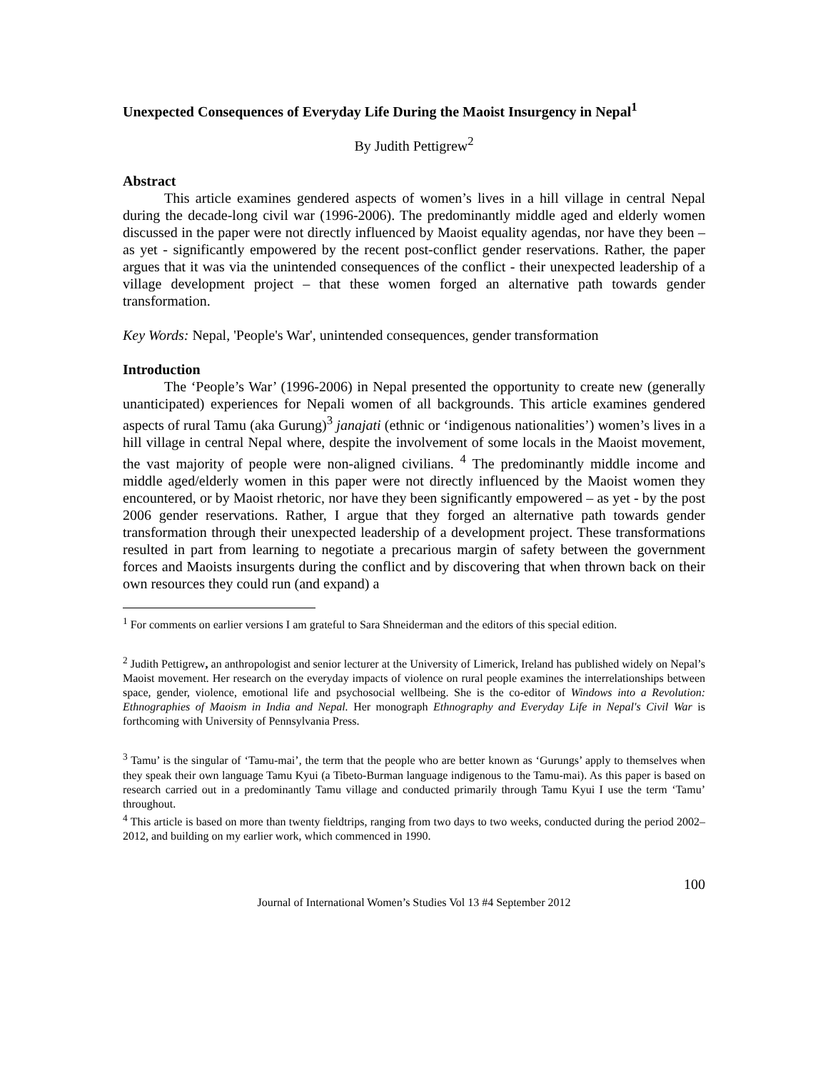Unexpected Consequences of Everyday Life During the Maoist Insurgency in Nepal<sup>1</sup>
By Judith Pettigrew<sup>2</sup>
Abstract
This article examines gendered aspects of women’s lives in a hill village in central Nepal during the decade-long civil war (1996-2006). The predominantly middle aged and elderly women discussed in the paper were not directly influenced by Maoist equality agendas, nor have they been – as yet - significantly empowered by the recent post-conflict gender reservations. Rather, the paper argues that it was via the unintended consequences of the conflict - their unexpected leadership of a village development project – that these women forged an alternative path towards gender transformation.
Key Words: Nepal, 'People's War', unintended consequences, gender transformation
Introduction
The ‘People’s War’ (1996-2006) in Nepal presented the opportunity to create new (generally unanticipated) experiences for Nepali women of all backgrounds. This article examines gendered aspects of rural Tamu (aka Gurung)<sup>3</sup> janajati (ethnic or ‘indigenous nationalities’) women’s lives in a hill village in central Nepal where, despite the involvement of some locals in the Maoist movement, the vast majority of people were non-aligned civilians. <sup>4</sup> The predominantly middle income and middle aged/elderly women in this paper were not directly influenced by the Maoist women they encountered, or by Maoist rhetoric, nor have they been significantly empowered – as yet - by the post 2006 gender reservations. Rather, I argue that they forged an alternative path towards gender transformation through their unexpected leadership of a development project. These transformations resulted in part from learning to negotiate a precarious margin of safety between the government forces and Maoists insurgents during the conflict and by discovering that when thrown back on their own resources they could run (and expand) a
<sup>1</sup> For comments on earlier versions I am grateful to Sara Shneiderman and the editors of this special edition.
<sup>2</sup> Judith Pettigrew, an anthropologist and senior lecturer at the University of Limerick, Ireland has published widely on Nepal’s Maoist movement. Her research on the everyday impacts of violence on rural people examines the interrelationships between space, gender, violence, emotional life and psychosocial wellbeing. She is the co-editor of Windows into a Revolution: Ethnographies of Maoism in India and Nepal. Her monograph Ethnography and Everyday Life in Nepal's Civil War is forthcoming with University of Pennsylvania Press.
<sup>3</sup> Tamu’ is the singular of ‘Tamu-mai’, the term that the people who are better known as ‘Gurungs’ apply to themselves when they speak their own language Tamu Kyui (a Tibeto-Burman language indigenous to the Tamu-mai). As this paper is based on research carried out in a predominantly Tamu village and conducted primarily through Tamu Kyui I use the term ‘Tamu’ throughout.
<sup>4</sup> This article is based on more than twenty fieldtrips, ranging from two days to two weeks, conducted during the period 2002–2012, and building on my earlier work, which commenced in 1990.
100
Journal of International Women’s Studies Vol 13 #4 September 2012